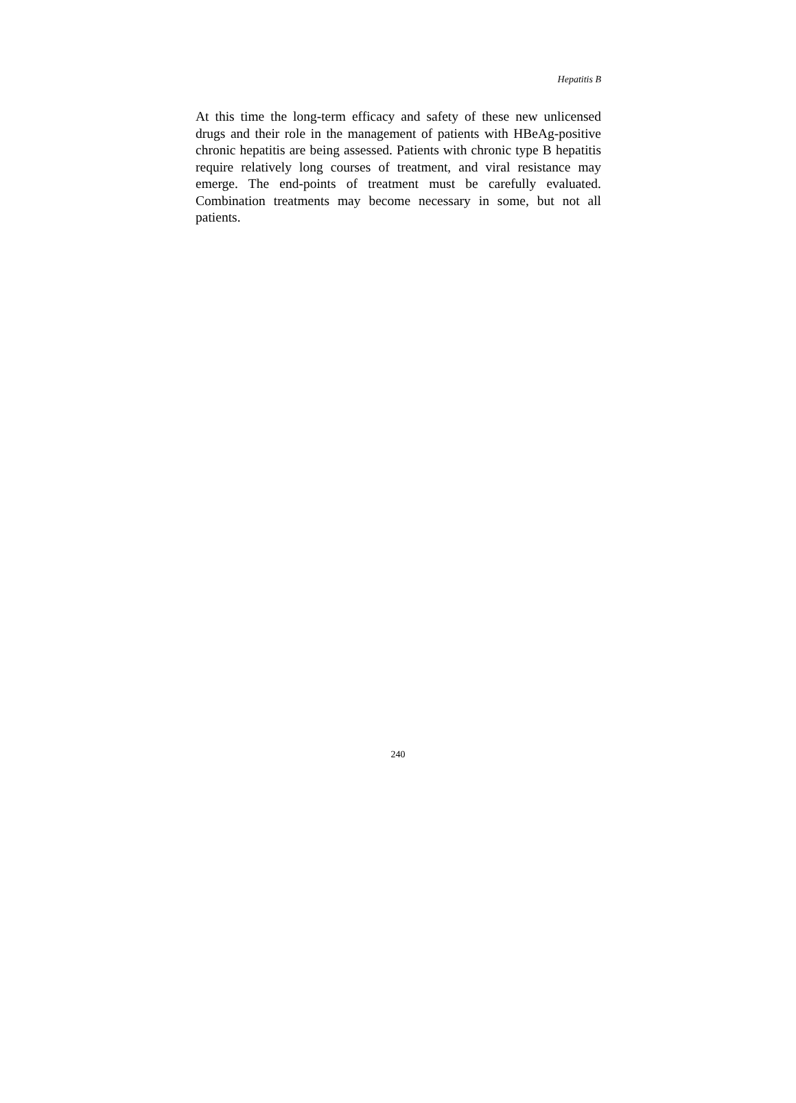Hepatitis B
At this time the long-term efficacy and safety of these new unlicensed drugs and their role in the management of patients with HBeAg-positive chronic hepatitis are being assessed. Patients with chronic type B hepatitis require relatively long courses of treatment, and viral resistance may emerge. The end-points of treatment must be carefully evaluated. Combination treatments may become necessary in some, but not all patients.
240